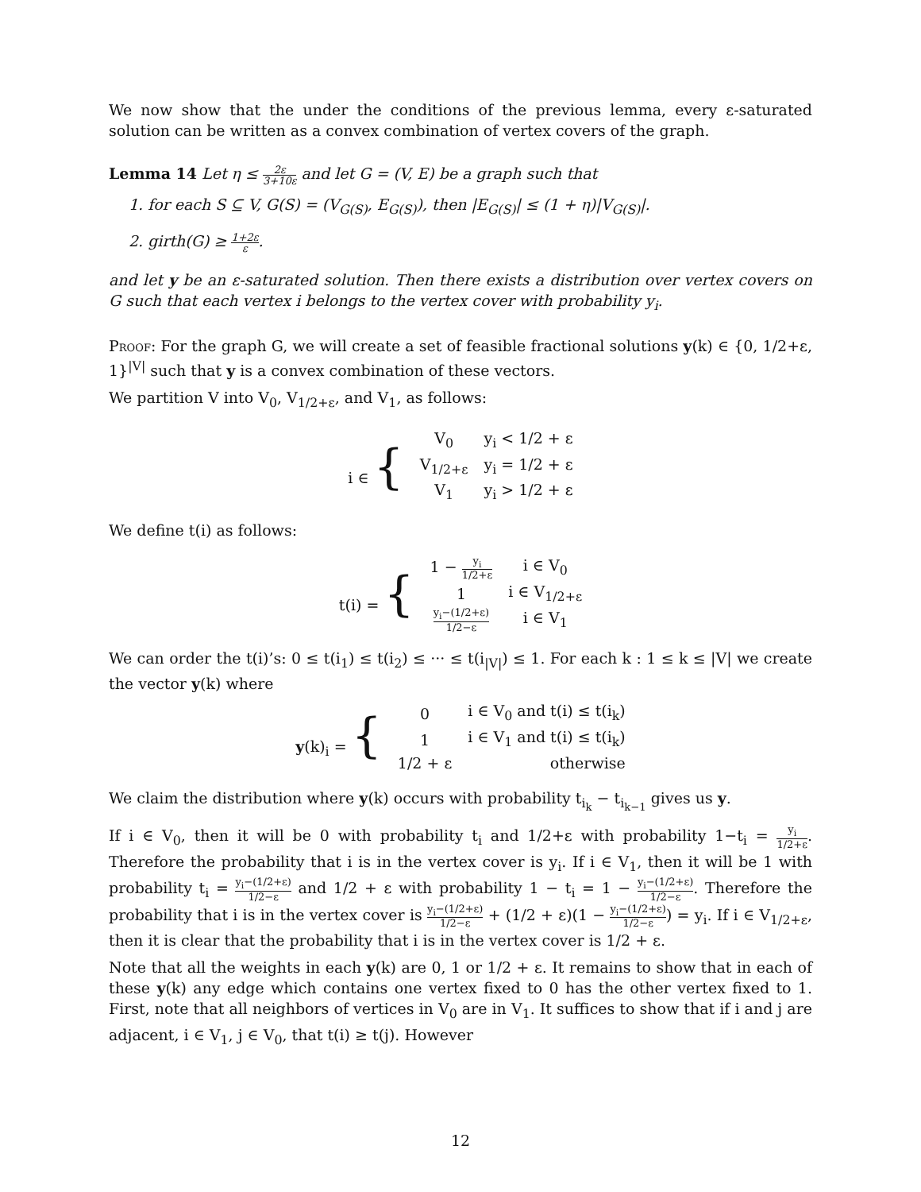We now show that the under the conditions of the previous lemma, every ε-saturated solution can be written as a convex combination of vertex covers of the graph.
Lemma 14 Let η ≤ 2ε 3+10ε and let G = (V, E) be a graph such that
1. for each S ⊆ V, G(S) = (V<sub>G(S)</sub>, E<sub>G(S)</sub>), then |E<sub>G(S)</sub>| ≤ (1 + η)|V<sub>G(S)</sub>|.
2. girth(G) ≥ 1+2ε ε.
and let y be an ε-saturated solution. Then there exists a distribution over vertex covers on G such that each vertex i belongs to the vertex cover with probability y<sub>i</sub>.
Proof: For the graph G, we will create a set of feasible fractional solutions y(k) ∈ {0, 1/2+ε, 1}<sup>|V|</sup> such that y is a convex combination of these vectors.
We partition V into V<sub>0</sub>, V<sub>1/2+ε</sub>, and V<sub>1</sub>, as follows:
| i ∈ { | V<sub>0</sub> | y<sub>i</sub> < 1/2 + ε |
| | V<sub>1/2+ε</sub> | y<sub>i</sub> = 1/2 + ε |
| | V<sub>1</sub> | y<sub>i</sub> > 1/2 + ε |
We define t(i) as follows:
| t(i) = { | 1 − y<sub>i</sub> 1/2+ε | i ∈ V<sub>0</sub> |
| | 1 | i ∈ V<sub>1/2+ε</sub> |
| | y<sub>i</sub>−(1/2+ε) 1/2−ε | i ∈ V<sub>1</sub> |
We can order the t(i)’s: 0 ≤ t(i<sub>1</sub>) ≤ t(i<sub>2</sub>) ≤ ··· ≤ t(i<sub>|V|</sub>) ≤ 1. For each k : 1 ≤ k ≤ |V| we create the vector y(k) where
| y (k)<sub>i</sub> = { | 0 | i ∈ V<sub>0</sub> and t(i) ≤ t(i<sub>k</sub>) |
| | 1 | i ∈ V<sub>1</sub> and t(i) ≤ t(i<sub>k</sub>) |
| | 1/2 + ε | otherwise |
We claim the distribution where y(k) occurs with probability t<sub>i<sub>k</sub></sub> − t<sub>i<sub>k−1</sub></sub> gives us y.
If i ∈ V<sub>0</sub>, then it will be 0 with probability t<sub>i</sub> and 1/2+ε with probability 1−t<sub>i</sub> = y<sub>i</sub> 1/2+ε. Therefore the probability that i is in the vertex cover is y<sub>i</sub>. If i ∈ V<sub>1</sub>, then it will be 1 with probability t<sub>i</sub> = y<sub>i</sub>−(1/2+ε) 1/2−ε and 1/2 + ε with probability 1 − t<sub>i</sub> = 1 − y<sub>i</sub>−(1/2+ε) 1/2−ε. Therefore the probability that i is in the vertex cover is y<sub>i</sub>−(1/2+ε) 1/2−ε + (1/2 + ε)(1 − y<sub>i</sub>−(1/2+ε) 1/2−ε) = y<sub>i</sub>. If i ∈ V<sub>1/2+ε</sub>, then it is clear that the probability that i is in the vertex cover is 1/2 + ε.
Note that all the weights in each y(k) are 0, 1 or 1/2 + ε. It remains to show that in each of these y(k) any edge which contains one vertex fixed to 0 has the other vertex fixed to 1. First, note that all neighbors of vertices in V<sub>0</sub> are in V<sub>1</sub>. It suffices to show that if i and j are adjacent, i ∈ V<sub>1</sub>, j ∈ V<sub>0</sub>, that t(i) ≥ t(j). However
12